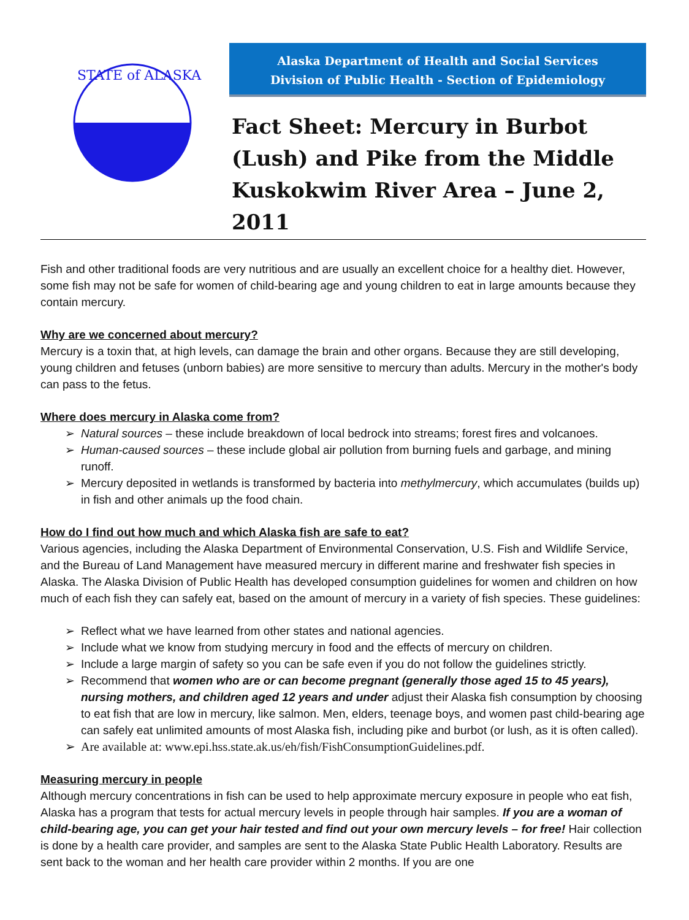STATE of ALASKA
Alaska Department of Health and Social Services
Division of Public Health - Section of Epidemiology
Fact Sheet: Mercury in Burbot (Lush) and Pike from the Middle Kuskokwim River Area – June 2, 2011
Fish and other traditional foods are very nutritious and are usually an excellent choice for a healthy diet. However, some fish may not be safe for women of child-bearing age and young children to eat in large amounts because they contain mercury.
Why are we concerned about mercury?
Mercury is a toxin that, at high levels, can damage the brain and other organs. Because they are still developing, young children and fetuses (unborn babies) are more sensitive to mercury than adults. Mercury in the mother's body can pass to the fetus.
Where does mercury in Alaska come from?
Natural sources – these include breakdown of local bedrock into streams; forest fires and volcanoes.
Human-caused sources – these include global air pollution from burning fuels and garbage, and mining runoff.
Mercury deposited in wetlands is transformed by bacteria into methylmercury, which accumulates (builds up) in fish and other animals up the food chain.
How do I find out how much and which Alaska fish are safe to eat?
Various agencies, including the Alaska Department of Environmental Conservation, U.S. Fish and Wildlife Service, and the Bureau of Land Management have measured mercury in different marine and freshwater fish species in Alaska. The Alaska Division of Public Health has developed consumption guidelines for women and children on how much of each fish they can safely eat, based on the amount of mercury in a variety of fish species. These guidelines:
Reflect what we have learned from other states and national agencies.
Include what we know from studying mercury in food and the effects of mercury on children.
Include a large margin of safety so you can be safe even if you do not follow the guidelines strictly.
Recommend that women who are or can become pregnant (generally those aged 15 to 45 years), nursing mothers, and children aged 12 years and under adjust their Alaska fish consumption by choosing to eat fish that are low in mercury, like salmon. Men, elders, teenage boys, and women past child-bearing age can safely eat unlimited amounts of most Alaska fish, including pike and burbot (or lush, as it is often called).
Are available at: www.epi.hss.state.ak.us/eh/fish/FishConsumptionGuidelines.pdf.
Measuring mercury in people
Although mercury concentrations in fish can be used to help approximate mercury exposure in people who eat fish, Alaska has a program that tests for actual mercury levels in people through hair samples. If you are a woman of child-bearing age, you can get your hair tested and find out your own mercury levels – for free! Hair collection is done by a health care provider, and samples are sent to the Alaska State Public Health Laboratory. Results are sent back to the woman and her health care provider within 2 months. If you are one